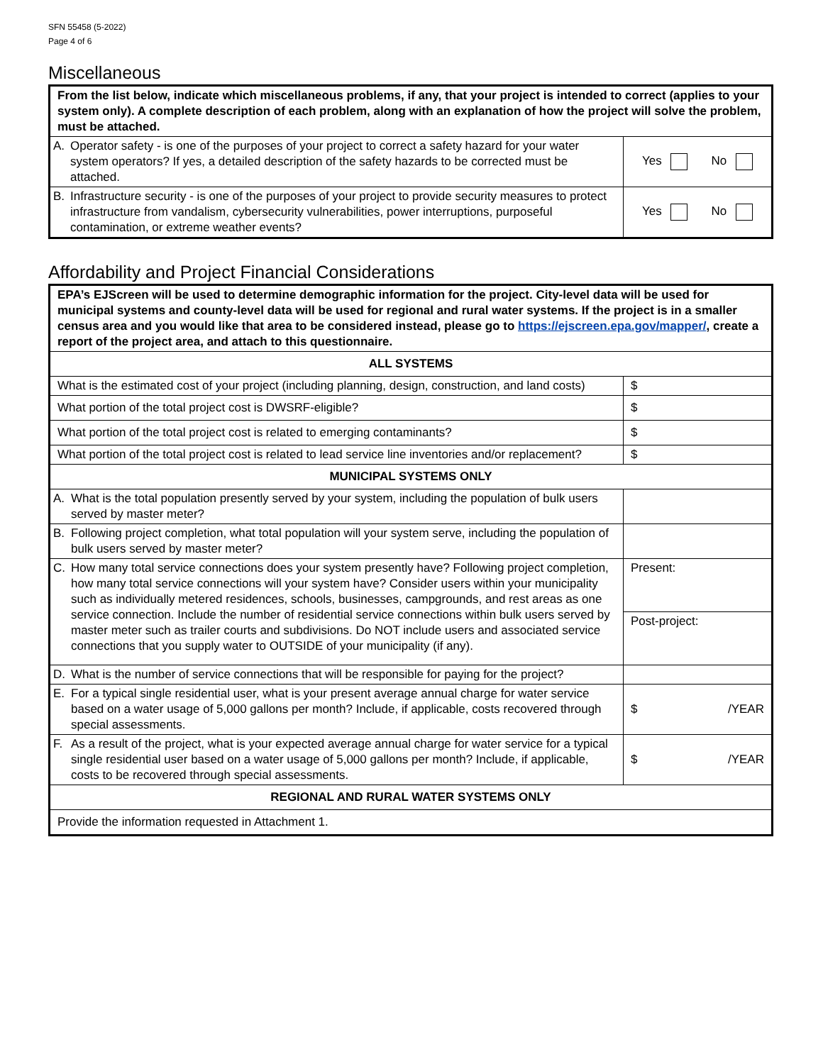SFN 55458 (5-2022)
Page 4 of 6
Miscellaneous
| From the list below, indicate which miscellaneous problems, if any, that your project is intended to correct (applies to your system only). A complete description of each problem, along with an explanation of how the project will solve the problem, must be attached. | | |
| A. | Operator safety - is one of the purposes of your project to correct a safety hazard for your water system operators? If yes, a detailed description of the safety hazards to be corrected must be attached. | Yes No |
| B. | Infrastructure security - is one of the purposes of your project to provide security measures to protect infrastructure from vandalism, cybersecurity vulnerabilities, power interruptions, purposeful contamination, or extreme weather events? | Yes No |
Affordability and Project Financial Considerations
| EPA’s EJScreen will be used to determine demographic information for the project. City-level data will be used for municipal systems and county-level data will be used for regional and rural water systems. If the project is in a smaller census area and you would like that area to be considered instead, please go to https://ejscreen.epa.gov/mapper/ , create a report of the project area, and attach to this questionnaire. | | |
| ALL SYSTEMS | | |
| What is the estimated cost of your project (including planning, design, construction, and land costs) | | $ |
| What portion of the total project cost is DWSRF-eligible? | | $ |
| What portion of the total project cost is related to emerging contaminants? | | $ |
| What portion of the total project cost is related to lead service line inventories and/or replacement? | | $ |
| MUNICIPAL SYSTEMS ONLY | | |
| A. | What is the total population presently served by your system, including the population of bulk users served by master meter? | |
| B. | Following project completion, what total population will your system serve, including the population of bulk users served by master meter? | |
| C. | How many total service connections does your system presently have? Following project completion, how many total service connections will your system have? Consider users within your municipality such as individually metered residences, schools, businesses, campgrounds, and rest areas as one service connection. Include the number of residential service connections within bulk users served by master meter such as trailer courts and subdivisions. Do NOT include users and associated service connections that you supply water to OUTSIDE of your municipality (if any). | Present: |
| | | Post-project: |
| D. | What is the number of service connections that will be responsible for paying for the project? | |
| E. | For a typical single residential user, what is your present average annual charge for water service based on a water usage of 5,000 gallons per month? Include, if applicable, costs recovered through special assessments. | $ /YEAR |
| F. | As a result of the project, what is your expected average annual charge for water service for a typical single residential user based on a water usage of 5,000 gallons per month? Include, if applicable, costs to be recovered through special assessments. | $ /YEAR |
| REGIONAL AND RURAL WATER SYSTEMS ONLY | | |
| Provide the information requested in Attachment 1. | | |